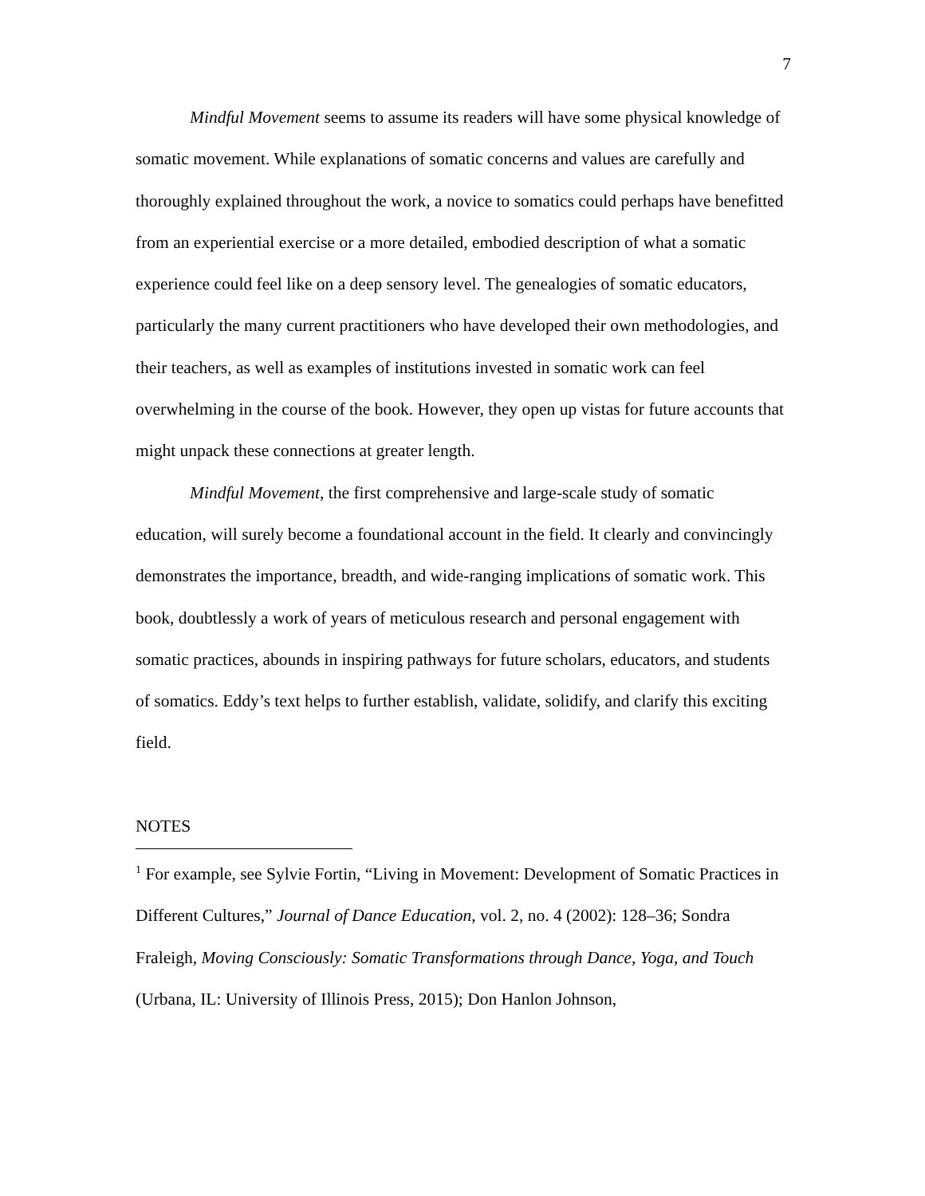7
Mindful Movement seems to assume its readers will have some physical knowledge of somatic movement. While explanations of somatic concerns and values are carefully and thoroughly explained throughout the work, a novice to somatics could perhaps have benefitted from an experiential exercise or a more detailed, embodied description of what a somatic experience could feel like on a deep sensory level. The genealogies of somatic educators, particularly the many current practitioners who have developed their own methodologies, and their teachers, as well as examples of institutions invested in somatic work can feel overwhelming in the course of the book. However, they open up vistas for future accounts that might unpack these connections at greater length.
Mindful Movement, the first comprehensive and large-scale study of somatic education, will surely become a foundational account in the field. It clearly and convincingly demonstrates the importance, breadth, and wide-ranging implications of somatic work. This book, doubtlessly a work of years of meticulous research and personal engagement with somatic practices, abounds in inspiring pathways for future scholars, educators, and students of somatics. Eddy’s text helps to further establish, validate, solidify, and clarify this exciting field.
NOTES
<sup>1</sup> For example, see Sylvie Fortin, “Living in Movement: Development of Somatic Practices in Different Cultures,” Journal of Dance Education, vol. 2, no. 4 (2002): 128–36; Sondra Fraleigh, Moving Consciously: Somatic Transformations through Dance, Yoga, and Touch (Urbana, IL: University of Illinois Press, 2015); Don Hanlon Johnson,